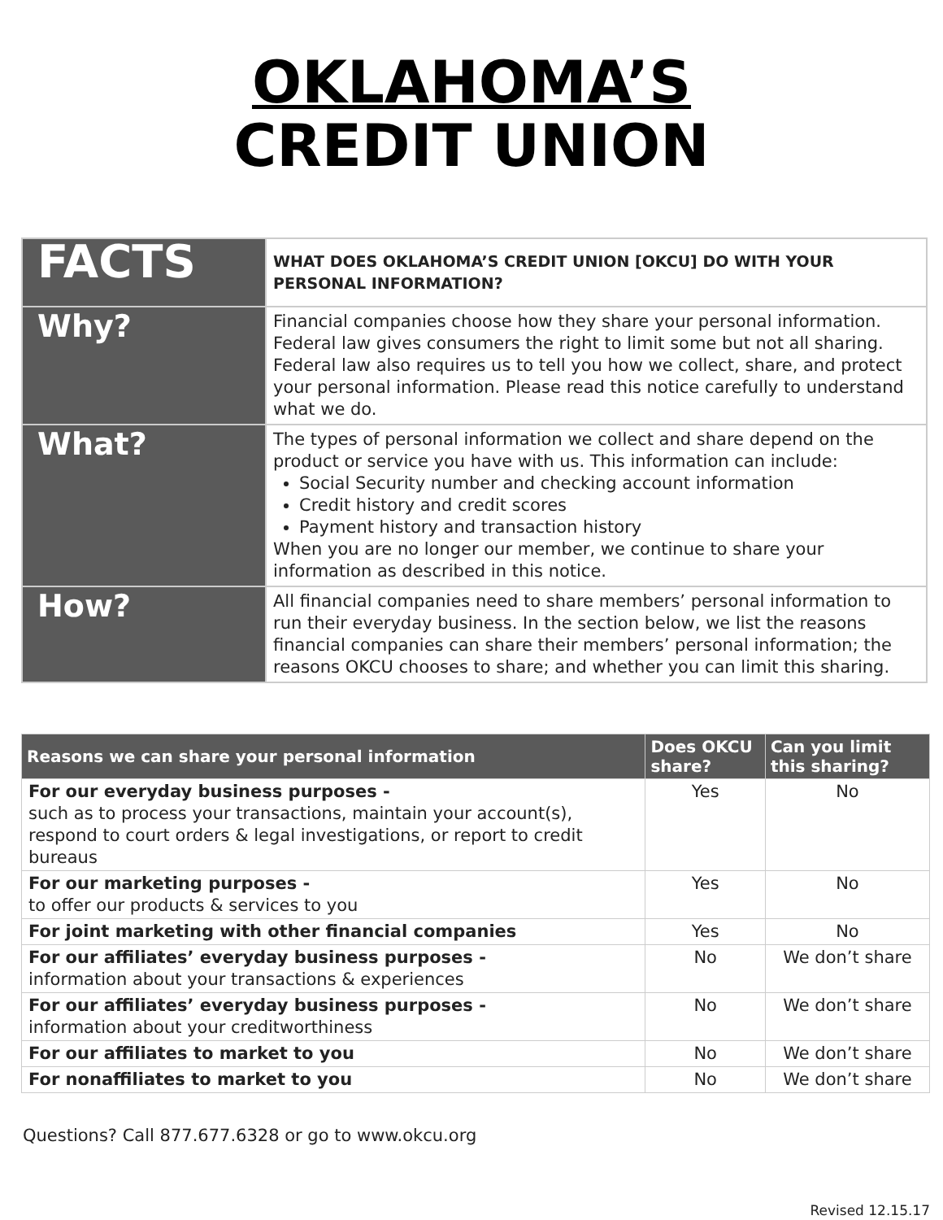OKLAHOMA’S
CREDIT UNION
| FACTS | WHAT DOES OKLAHOMA’S CREDIT UNION [OKCU] DO WITH YOUR PERSONAL INFORMATION? |
| Why? | Financial companies choose how they share your personal information. Federal law gives consumers the right to limit some but not all sharing. Federal law also requires us to tell you how we collect, share, and protect your personal information. Please read this notice carefully to understand what we do. |
| What? | The types of personal information we collect and share depend on the product or service you have with us. This information can include: Social Security number and checking account information Credit history and credit scores Payment history and transaction history When you are no longer our member, we continue to share your information as described in this notice. |
| How? | All financial companies need to share members’ personal information to run their everyday business. In the section below, we list the reasons financial companies can share their members’ personal information; the reasons OKCU chooses to share; and whether you can limit this sharing. |
| Reasons we can share your personal information | Does OKCU share? | Can you limit this sharing? |
| --- | --- | --- |
| For our everyday business purposes - such as to process your transactions, maintain your account(s), respond to court orders & legal investigations, or report to credit bureaus | Yes | No |
| For our marketing purposes - to offer our products & services to you | Yes | No |
| For joint marketing with other financial companies | Yes | No |
| For our affiliates’ everyday business purposes - information about your transactions & experiences | No | We don’t share |
| For our affiliates’ everyday business purposes - information about your creditworthiness | No | We don’t share |
| For our affiliates to market to you | No | We don’t share |
| For nonaffiliates to market to you | No | We don’t share |
Questions? Call 877.677.6328 or go to www.okcu.org
Revised 12.15.17